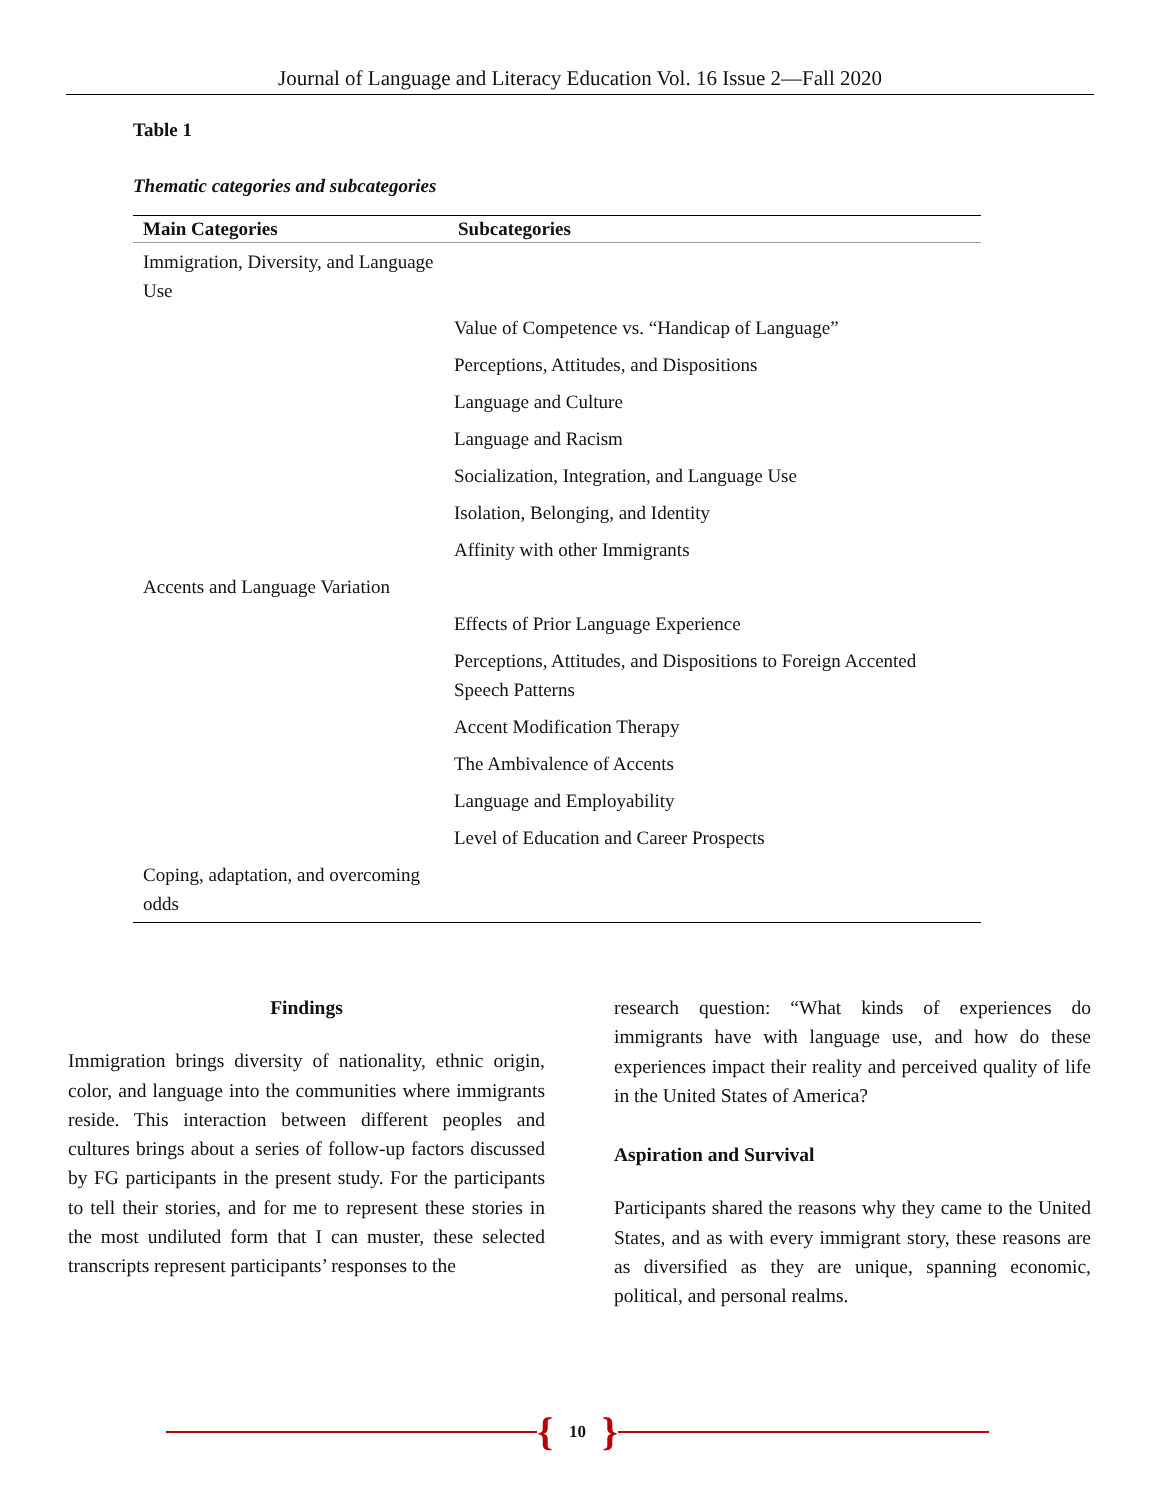Journal of Language and Literacy Education Vol. 16 Issue 2—Fall 2020
Table 1
Thematic categories and subcategories
| Main Categories | Subcategories |
| --- | --- |
| Immigration, Diversity, and Language Use | |
| | Value of Competence vs. “Handicap of Language” |
| | Perceptions, Attitudes, and Dispositions |
| | Language and Culture |
| | Language and Racism |
| | Socialization, Integration, and Language Use |
| | Isolation, Belonging, and Identity |
| | Affinity with other Immigrants |
| Accents and Language Variation | |
| | Effects of Prior Language Experience |
| | Perceptions, Attitudes, and Dispositions to Foreign Accented Speech Patterns |
| | Accent Modification Therapy |
| | The Ambivalence of Accents |
| | Language and Employability |
| | Level of Education and Career Prospects |
| Coping, adaptation, and overcoming odds | |
Findings
Immigration brings diversity of nationality, ethnic origin, color, and language into the communities where immigrants reside. This interaction between different peoples and cultures brings about a series of follow-up factors discussed by FG participants in the present study. For the participants to tell their stories, and for me to represent these stories in the most undiluted form that I can muster, these selected transcripts represent participants’ responses to the
research question: “What kinds of experiences do immigrants have with language use, and how do these experiences impact their reality and perceived quality of life in the United States of America?
Aspiration and Survival
Participants shared the reasons why they came to the United States, and as with every immigrant story, these reasons are as diversified as they are unique, spanning economic, political, and personal realms.
{ 10 }